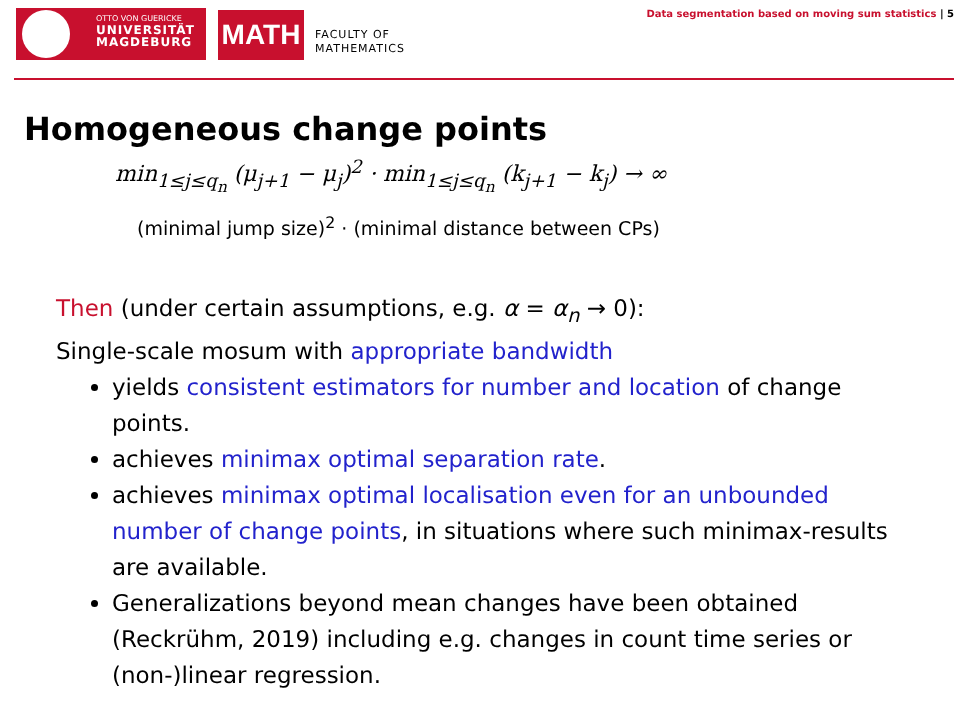OTTO VON GUERICKE
UNIVERSITÄT
MAGDEBURG
MATH
FACULTY OF
MATHEMATICS
Data segmentation based on moving sum statistics | 5
Homogeneous change points
min<sub>1≤j≤q<sub>n</sub></sub> (μ<sub>j+1</sub> − μ<sub>j</sub>)<sup>2</sup> · min<sub>1≤j≤q<sub>n</sub></sub> (k<sub>j+1</sub> − k<sub>j</sub>) → ∞
(minimal jump size)<sup>2</sup> · (minimal distance between CPs)
Then (under certain assumptions, e.g. α = α<sub>n</sub> → 0):
Single-scale mosum with appropriate bandwidth
yields consistent estimators for number and location of change points.
achieves minimax optimal separation rate.
achieves minimax optimal localisation even for an unbounded number of change points, in situations where such minimax-results are available.
Generalizations beyond mean changes have been obtained (Reckrühm, 2019) including e.g. changes in count time series or (non-)linear regression.